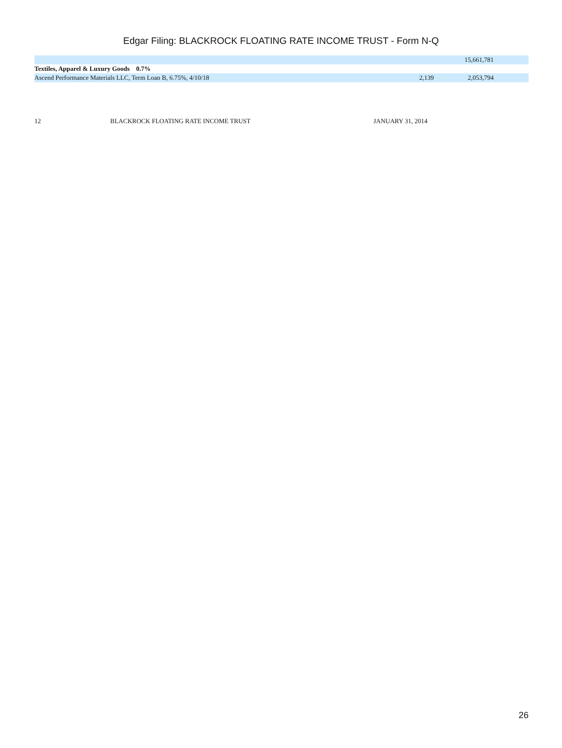Edgar Filing: BLACKROCK FLOATING RATE INCOME TRUST - Form N-Q
| | | 15,661,781 | |
| Textiles, Apparel & Luxury Goods 0.7% | | | |
| Ascend Performance Materials LLC, Term Loan B, 6.75%, 4/10/18 | 2,139 | 2,053,794 | |
12 BLACKROCK FLOATING RATE INCOME TRUST JANUARY 31, 2014
26